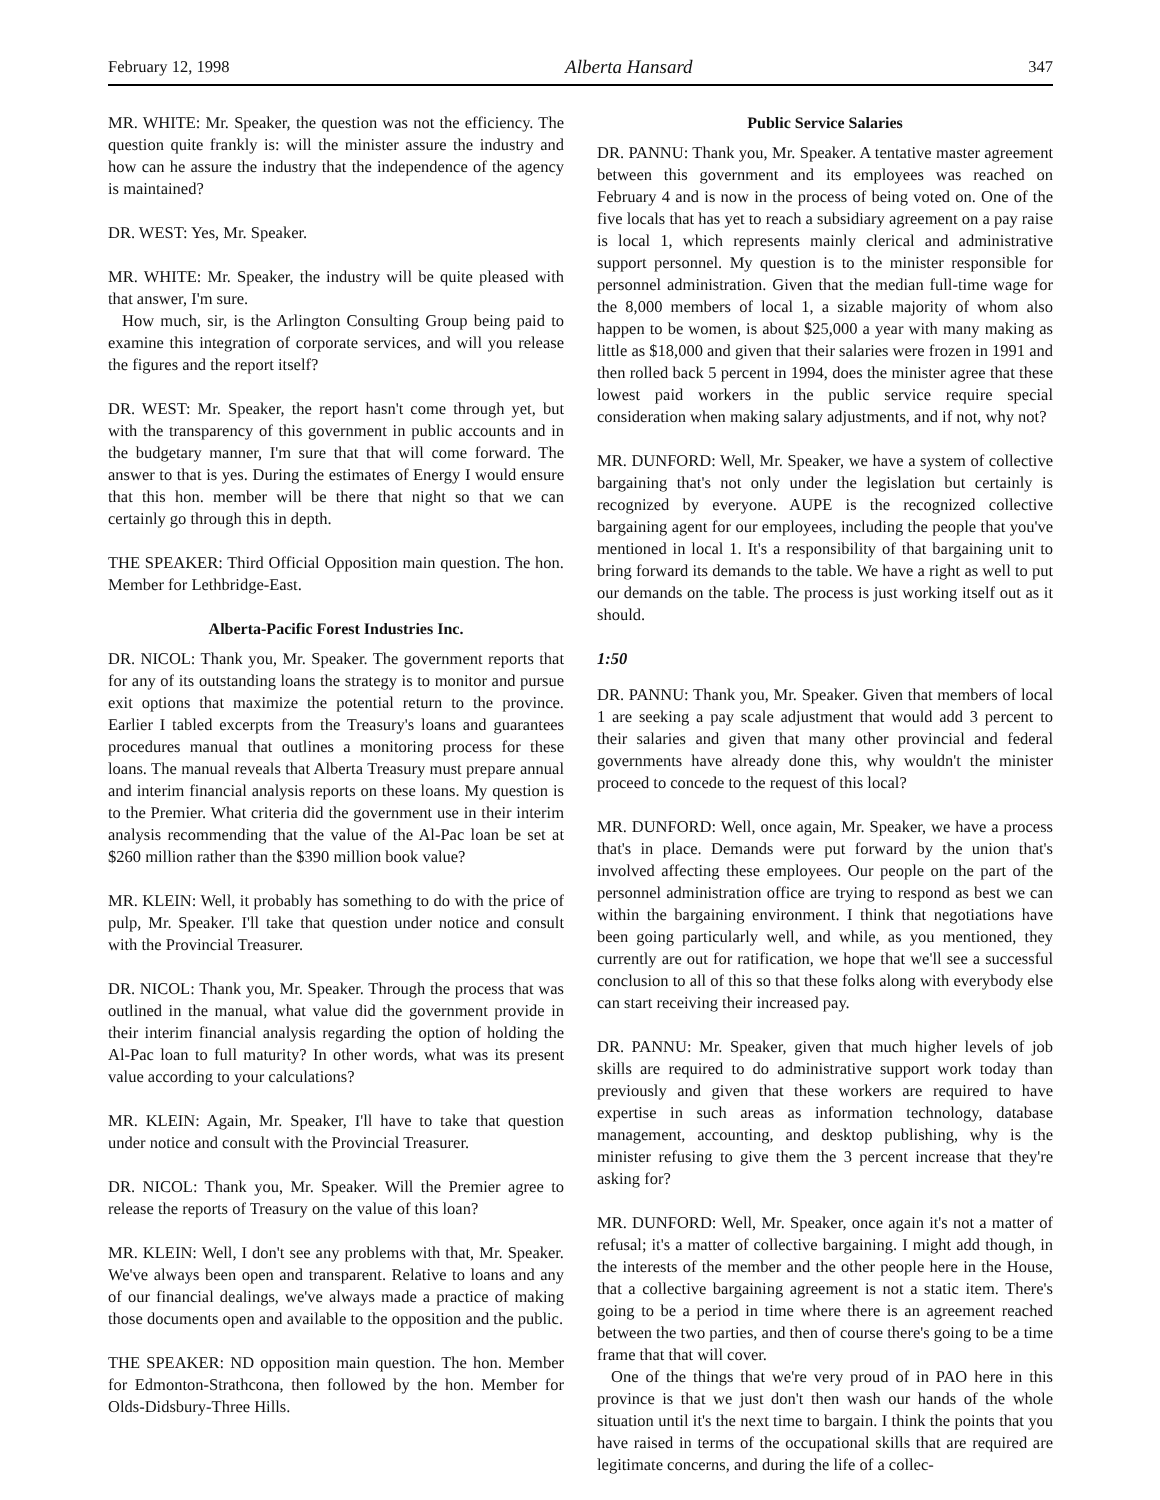February 12, 1998 Alberta Hansard 347
MR. WHITE: Mr. Speaker, the question was not the efficiency. The question quite frankly is: will the minister assure the industry and how can he assure the industry that the independence of the agency is maintained?
DR. WEST: Yes, Mr. Speaker.
MR. WHITE: Mr. Speaker, the industry will be quite pleased with that answer, I'm sure.
How much, sir, is the Arlington Consulting Group being paid to examine this integration of corporate services, and will you release the figures and the report itself?
DR. WEST: Mr. Speaker, the report hasn't come through yet, but with the transparency of this government in public accounts and in the budgetary manner, I'm sure that that will come forward. The answer to that is yes. During the estimates of Energy I would ensure that this hon. member will be there that night so that we can certainly go through this in depth.
THE SPEAKER: Third Official Opposition main question. The hon. Member for Lethbridge-East.
Alberta-Pacific Forest Industries Inc.
DR. NICOL: Thank you, Mr. Speaker. The government reports that for any of its outstanding loans the strategy is to monitor and pursue exit options that maximize the potential return to the province. Earlier I tabled excerpts from the Treasury's loans and guarantees procedures manual that outlines a monitoring process for these loans. The manual reveals that Alberta Treasury must prepare annual and interim financial analysis reports on these loans. My question is to the Premier. What criteria did the government use in their interim analysis recommending that the value of the Al-Pac loan be set at $260 million rather than the $390 million book value?
MR. KLEIN: Well, it probably has something to do with the price of pulp, Mr. Speaker. I'll take that question under notice and consult with the Provincial Treasurer.
DR. NICOL: Thank you, Mr. Speaker. Through the process that was outlined in the manual, what value did the government provide in their interim financial analysis regarding the option of holding the Al-Pac loan to full maturity? In other words, what was its present value according to your calculations?
MR. KLEIN: Again, Mr. Speaker, I'll have to take that question under notice and consult with the Provincial Treasurer.
DR. NICOL: Thank you, Mr. Speaker. Will the Premier agree to release the reports of Treasury on the value of this loan?
MR. KLEIN: Well, I don't see any problems with that, Mr. Speaker. We've always been open and transparent. Relative to loans and any of our financial dealings, we've always made a practice of making those documents open and available to the opposition and the public.
THE SPEAKER: ND opposition main question. The hon. Member for Edmonton-Strathcona, then followed by the hon. Member for Olds-Didsbury-Three Hills.
Public Service Salaries
DR. PANNU: Thank you, Mr. Speaker. A tentative master agreement between this government and its employees was reached on February 4 and is now in the process of being voted on. One of the five locals that has yet to reach a subsidiary agreement on a pay raise is local 1, which represents mainly clerical and administrative support personnel. My question is to the minister responsible for personnel administration. Given that the median full-time wage for the 8,000 members of local 1, a sizable majority of whom also happen to be women, is about $25,000 a year with many making as little as $18,000 and given that their salaries were frozen in 1991 and then rolled back 5 percent in 1994, does the minister agree that these lowest paid workers in the public service require special consideration when making salary adjustments, and if not, why not?
MR. DUNFORD: Well, Mr. Speaker, we have a system of collective bargaining that's not only under the legislation but certainly is recognized by everyone. AUPE is the recognized collective bargaining agent for our employees, including the people that you've mentioned in local 1. It's a responsibility of that bargaining unit to bring forward its demands to the table. We have a right as well to put our demands on the table. The process is just working itself out as it should.
1:50
DR. PANNU: Thank you, Mr. Speaker. Given that members of local 1 are seeking a pay scale adjustment that would add 3 percent to their salaries and given that many other provincial and federal governments have already done this, why wouldn't the minister proceed to concede to the request of this local?
MR. DUNFORD: Well, once again, Mr. Speaker, we have a process that's in place. Demands were put forward by the union that's involved affecting these employees. Our people on the part of the personnel administration office are trying to respond as best we can within the bargaining environment. I think that negotiations have been going particularly well, and while, as you mentioned, they currently are out for ratification, we hope that we'll see a successful conclusion to all of this so that these folks along with everybody else can start receiving their increased pay.
DR. PANNU: Mr. Speaker, given that much higher levels of job skills are required to do administrative support work today than previously and given that these workers are required to have expertise in such areas as information technology, database management, accounting, and desktop publishing, why is the minister refusing to give them the 3 percent increase that they're asking for?
MR. DUNFORD: Well, Mr. Speaker, once again it's not a matter of refusal; it's a matter of collective bargaining. I might add though, in the interests of the member and the other people here in the House, that a collective bargaining agreement is not a static item. There's going to be a period in time where there is an agreement reached between the two parties, and then of course there's going to be a time frame that that will cover.
One of the things that we're very proud of in PAO here in this province is that we just don't then wash our hands of the whole situation until it's the next time to bargain. I think the points that you have raised in terms of the occupational skills that are required are legitimate concerns, and during the life of a collec-